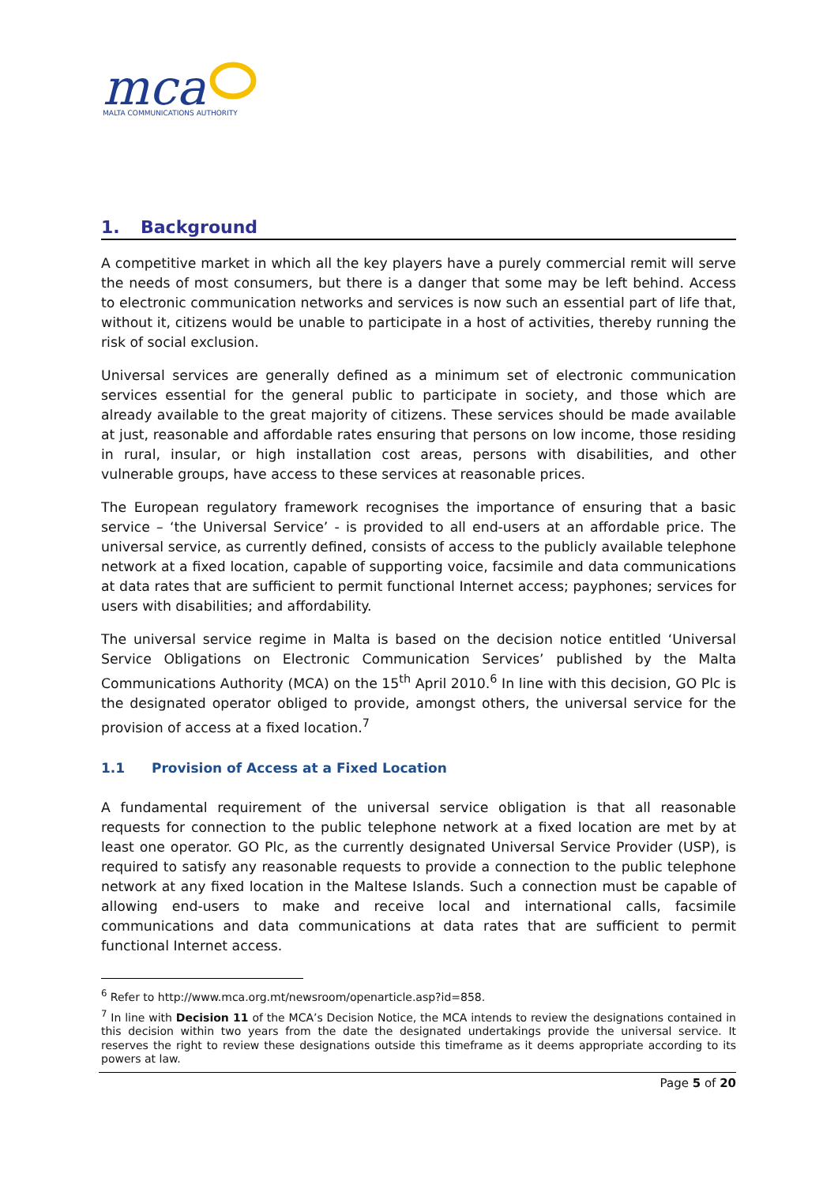mca
MALTA COMMUNICATIONS AUTHORITY
1. Background
A competitive market in which all the key players have a purely commercial remit will serve the needs of most consumers, but there is a danger that some may be left behind. Access to electronic communication networks and services is now such an essential part of life that, without it, citizens would be unable to participate in a host of activities, thereby running the risk of social exclusion.
Universal services are generally defined as a minimum set of electronic communication services essential for the general public to participate in society, and those which are already available to the great majority of citizens. These services should be made available at just, reasonable and affordable rates ensuring that persons on low income, those residing in rural, insular, or high installation cost areas, persons with disabilities, and other vulnerable groups, have access to these services at reasonable prices.
The European regulatory framework recognises the importance of ensuring that a basic service – ‘the Universal Service’ - is provided to all end-users at an affordable price. The universal service, as currently defined, consists of access to the publicly available telephone network at a fixed location, capable of supporting voice, facsimile and data communications at data rates that are sufficient to permit functional Internet access; payphones; services for users with disabilities; and affordability.
The universal service regime in Malta is based on the decision notice entitled ‘Universal Service Obligations on Electronic Communication Services’ published by the Malta Communications Authority (MCA) on the 15<sup>th</sup> April 2010.<sup>6</sup> In line with this decision, GO Plc is the designated operator obliged to provide, amongst others, the universal service for the provision of access at a fixed location.<sup>7</sup>
1.1 Provision of Access at a Fixed Location
A fundamental requirement of the universal service obligation is that all reasonable requests for connection to the public telephone network at a fixed location are met by at least one operator. GO Plc, as the currently designated Universal Service Provider (USP), is required to satisfy any reasonable requests to provide a connection to the public telephone network at any fixed location in the Maltese Islands. Such a connection must be capable of allowing end-users to make and receive local and international calls, facsimile communications and data communications at data rates that are sufficient to permit functional Internet access.
<sup>6</sup> Refer to http://www.mca.org.mt/newsroom/openarticle.asp?id=858.
<sup>7</sup> In line with Decision 11 of the MCA’s Decision Notice, the MCA intends to review the designations contained in this decision within two years from the date the designated undertakings provide the universal service. It reserves the right to review these designations outside this timeframe as it deems appropriate according to its powers at law.
Page 5 of 20